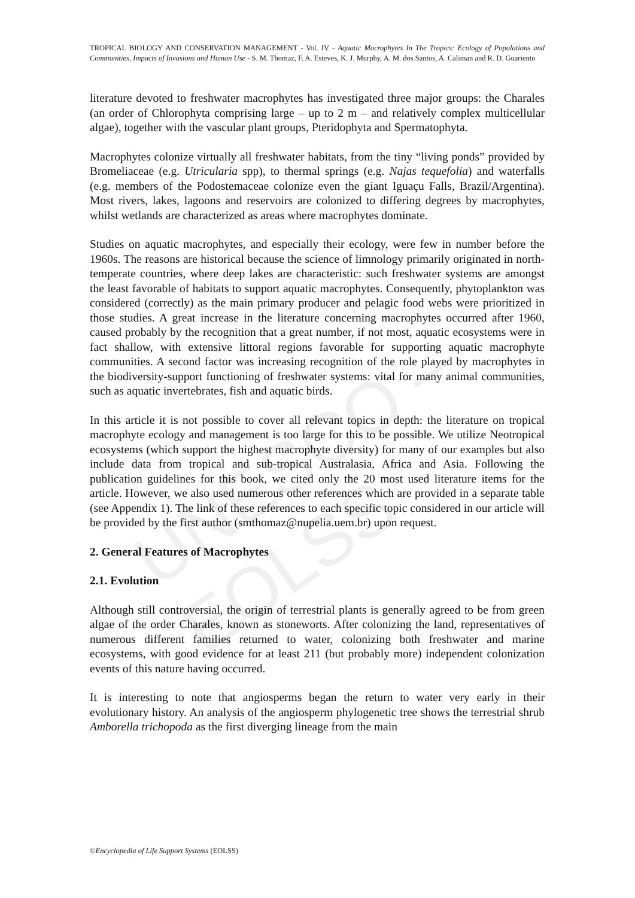UNESCO – EOLSS
TROPICAL BIOLOGY AND CONSERVATION MANAGEMENT - Vol. IV - Aquatic Macrophytes In The Tropics: Ecology of Populations and Communities, Impacts of Invasions and Human Use - S. M. Thomaz, F. A. Esteves, K. J. Murphy, A. M. dos Santos, A. Caliman and R. D. Guariento
literature devoted to freshwater macrophytes has investigated three major groups: the Charales (an order of Chlorophyta comprising large – up to 2 m – and relatively complex multicellular algae), together with the vascular plant groups, Pteridophyta and Spermatophyta.
Macrophytes colonize virtually all freshwater habitats, from the tiny “living ponds” provided by Bromeliaceae (e.g. Utricularia spp), to thermal springs (e.g. Najas tequefolia) and waterfalls (e.g. members of the Podostemaceae colonize even the giant Iguaçu Falls, Brazil/Argentina). Most rivers, lakes, lagoons and reservoirs are colonized to differing degrees by macrophytes, whilst wetlands are characterized as areas where macrophytes dominate.
Studies on aquatic macrophytes, and especially their ecology, were few in number before the 1960s. The reasons are historical because the science of limnology primarily originated in north-temperate countries, where deep lakes are characteristic: such freshwater systems are amongst the least favorable of habitats to support aquatic macrophytes. Consequently, phytoplankton was considered (correctly) as the main primary producer and pelagic food webs were prioritized in those studies. A great increase in the literature concerning macrophytes occurred after 1960, caused probably by the recognition that a great number, if not most, aquatic ecosystems were in fact shallow, with extensive littoral regions favorable for supporting aquatic macrophyte communities. A second factor was increasing recognition of the role played by macrophytes in the biodiversity-support functioning of freshwater systems: vital for many animal communities, such as aquatic invertebrates, fish and aquatic birds.
In this article it is not possible to cover all relevant topics in depth: the literature on tropical macrophyte ecology and management is too large for this to be possible. We utilize Neotropical ecosystems (which support the highest macrophyte diversity) for many of our examples but also include data from tropical and sub-tropical Australasia, Africa and Asia. Following the publication guidelines for this book, we cited only the 20 most used literature items for the article. However, we also used numerous other references which are provided in a separate table (see Appendix 1). The link of these references to each specific topic considered in our article will be provided by the first author (smthomaz@nupelia.uem.br) upon request.
2. General Features of Macrophytes
2.1. Evolution
Although still controversial, the origin of terrestrial plants is generally agreed to be from green algae of the order Charales, known as stoneworts. After colonizing the land, representatives of numerous different families returned to water, colonizing both freshwater and marine ecosystems, with good evidence for at least 211 (but probably more) independent colonization events of this nature having occurred.
It is interesting to note that angiosperms began the return to water very early in their evolutionary history. An analysis of the angiosperm phylogenetic tree shows the terrestrial shrub Amborella trichopoda as the first diverging lineage from the main
©Encyclopedia of Life Support Systems (EOLSS)